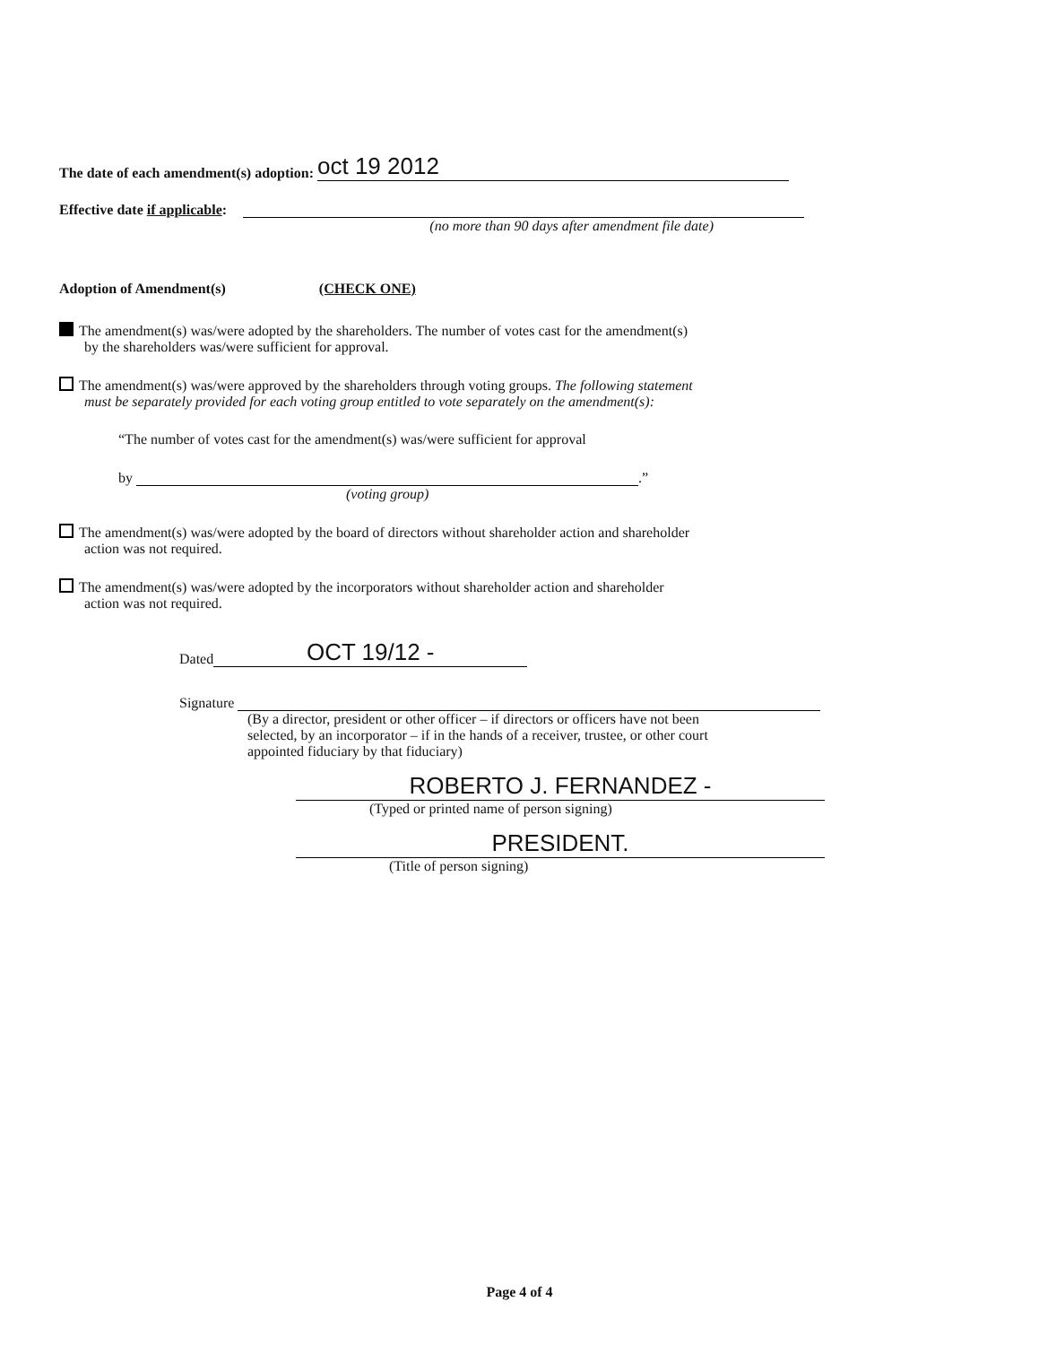The date of each amendment(s) adoption: oct 19 2012
Effective date if applicable:
(no more than 90 days after amendment file date)
Adoption of Amendment(s) (CHECK ONE)
The amendment(s) was/were adopted by the shareholders. The number of votes cast for the amendment(s)
by the shareholders was/were sufficient for approval.
The amendment(s) was/were approved by the shareholders through voting groups. The following statement
must be separately provided for each voting group entitled to vote separately on the amendment(s):
“The number of votes cast for the amendment(s) was/were sufficient for approval
by .”
(voting group)
The amendment(s) was/were adopted by the board of directors without shareholder action and shareholder
action was not required.
The amendment(s) was/were adopted by the incorporators without shareholder action and shareholder
action was not required.
Dated OCT 19/12 -
Signature
(By a director, president or other officer – if directors or officers have not been
selected, by an incorporator – if in the hands of a receiver, trustee, or other court
appointed fiduciary by that fiduciary)
ROBERTO J. FERNANDEZ -
(Typed or printed name of person signing)
PRESIDENT.
(Title of person signing)
Page 4 of 4